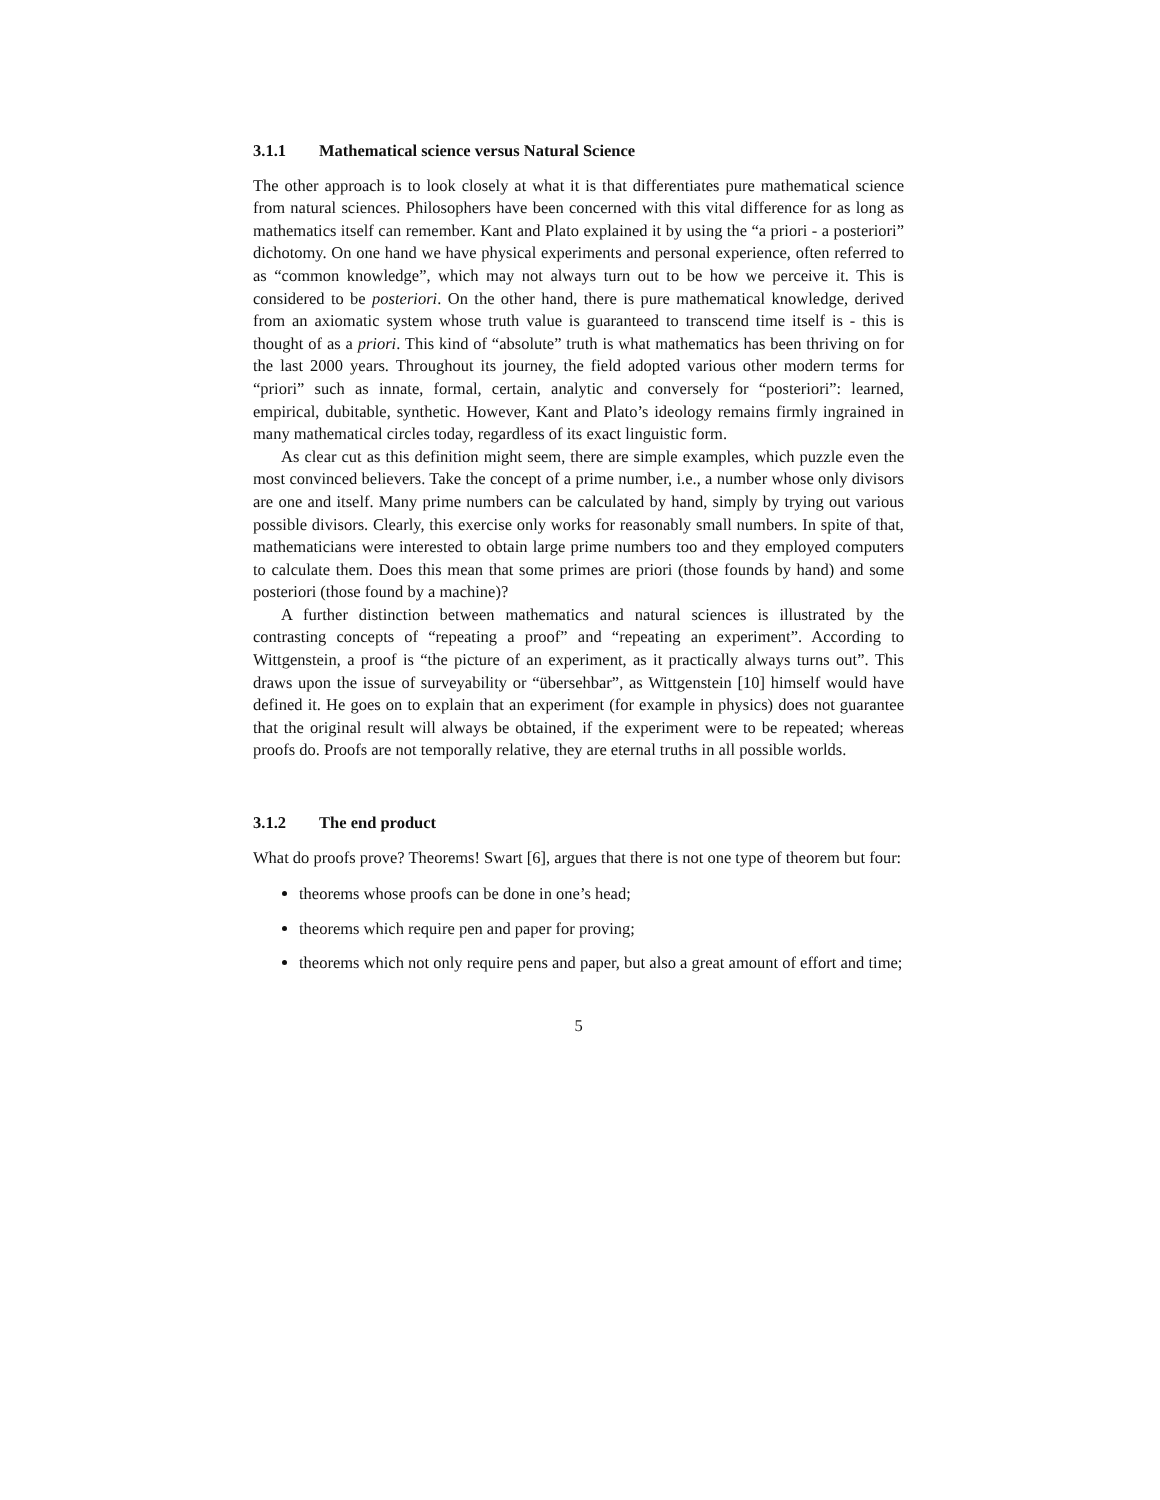3.1.1 Mathematical science versus Natural Science
The other approach is to look closely at what it is that differentiates pure mathematical science from natural sciences. Philosophers have been concerned with this vital difference for as long as mathematics itself can remember. Kant and Plato explained it by using the “a priori - a posteriori” dichotomy. On one hand we have physical experiments and personal experience, often referred to as “common knowledge”, which may not always turn out to be how we perceive it. This is considered to be posteriori. On the other hand, there is pure mathematical knowledge, derived from an axiomatic system whose truth value is guaranteed to transcend time itself is - this is thought of as a priori. This kind of “absolute” truth is what mathematics has been thriving on for the last 2000 years. Throughout its journey, the field adopted various other modern terms for “priori” such as innate, formal, certain, analytic and conversely for “posteriori”: learned, empirical, dubitable, synthetic. However, Kant and Plato’s ideology remains firmly ingrained in many mathematical circles today, regardless of its exact linguistic form.
As clear cut as this definition might seem, there are simple examples, which puzzle even the most convinced believers. Take the concept of a prime number, i.e., a number whose only divisors are one and itself. Many prime numbers can be calculated by hand, simply by trying out various possible divisors. Clearly, this exercise only works for reasonably small numbers. In spite of that, mathematicians were interested to obtain large prime numbers too and they employed computers to calculate them. Does this mean that some primes are priori (those founds by hand) and some posteriori (those found by a machine)?
A further distinction between mathematics and natural sciences is illustrated by the contrasting concepts of “repeating a proof” and “repeating an experiment”. According to Wittgenstein, a proof is “the picture of an experiment, as it practically always turns out”. This draws upon the issue of surveyability or “übersehbar”, as Wittgenstein [10] himself would have defined it. He goes on to explain that an experiment (for example in physics) does not guarantee that the original result will always be obtained, if the experiment were to be repeated; whereas proofs do. Proofs are not temporally relative, they are eternal truths in all possible worlds.
3.1.2 The end product
What do proofs prove? Theorems! Swart [6], argues that there is not one type of theorem but four:
theorems whose proofs can be done in one’s head;
theorems which require pen and paper for proving;
theorems which not only require pens and paper, but also a great amount of effort and time;
5